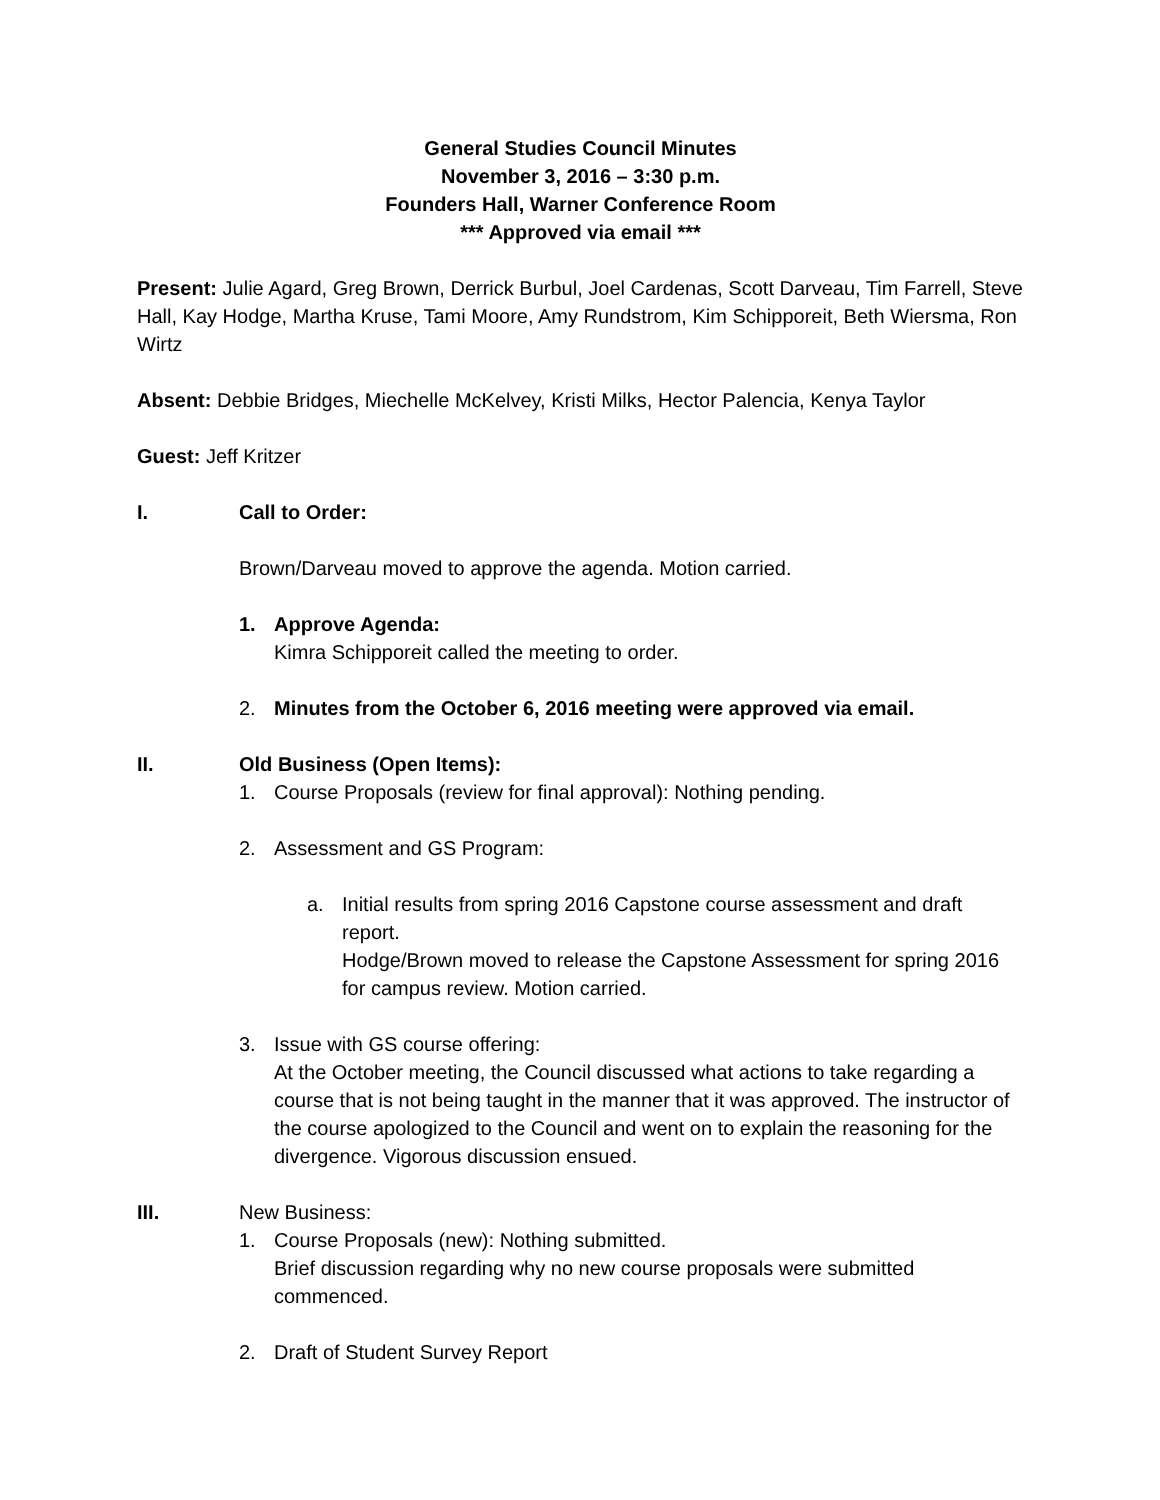General Studies Council Minutes
November 3, 2016 – 3:30 p.m.
Founders Hall, Warner Conference Room
*** Approved via email ***
Present: Julie Agard, Greg Brown, Derrick Burbul, Joel Cardenas, Scott Darveau, Tim Farrell, Steve Hall, Kay Hodge, Martha Kruse, Tami Moore, Amy Rundstrom, Kim Schipporeit, Beth Wiersma, Ron Wirtz
Absent: Debbie Bridges, Miechelle McKelvey, Kristi Milks, Hector Palencia, Kenya Taylor
Guest: Jeff Kritzer
I. Call to Order:
Brown/Darveau moved to approve the agenda. Motion carried.
1. Approve Agenda:
Kimra Schipporeit called the meeting to order.
2. Minutes from the October 6, 2016 meeting were approved via email.
II. Old Business (Open Items):
1. Course Proposals (review for final approval): Nothing pending.
2. Assessment and GS Program:
a. Initial results from spring 2016 Capstone course assessment and draft report.
Hodge/Brown moved to release the Capstone Assessment for spring 2016 for campus review. Motion carried.
3. Issue with GS course offering:
At the October meeting, the Council discussed what actions to take regarding a course that is not being taught in the manner that it was approved. The instructor of the course apologized to the Council and went on to explain the reasoning for the divergence. Vigorous discussion ensued.
III. New Business:
1. Course Proposals (new): Nothing submitted.
Brief discussion regarding why no new course proposals were submitted commenced.
2. Draft of Student Survey Report